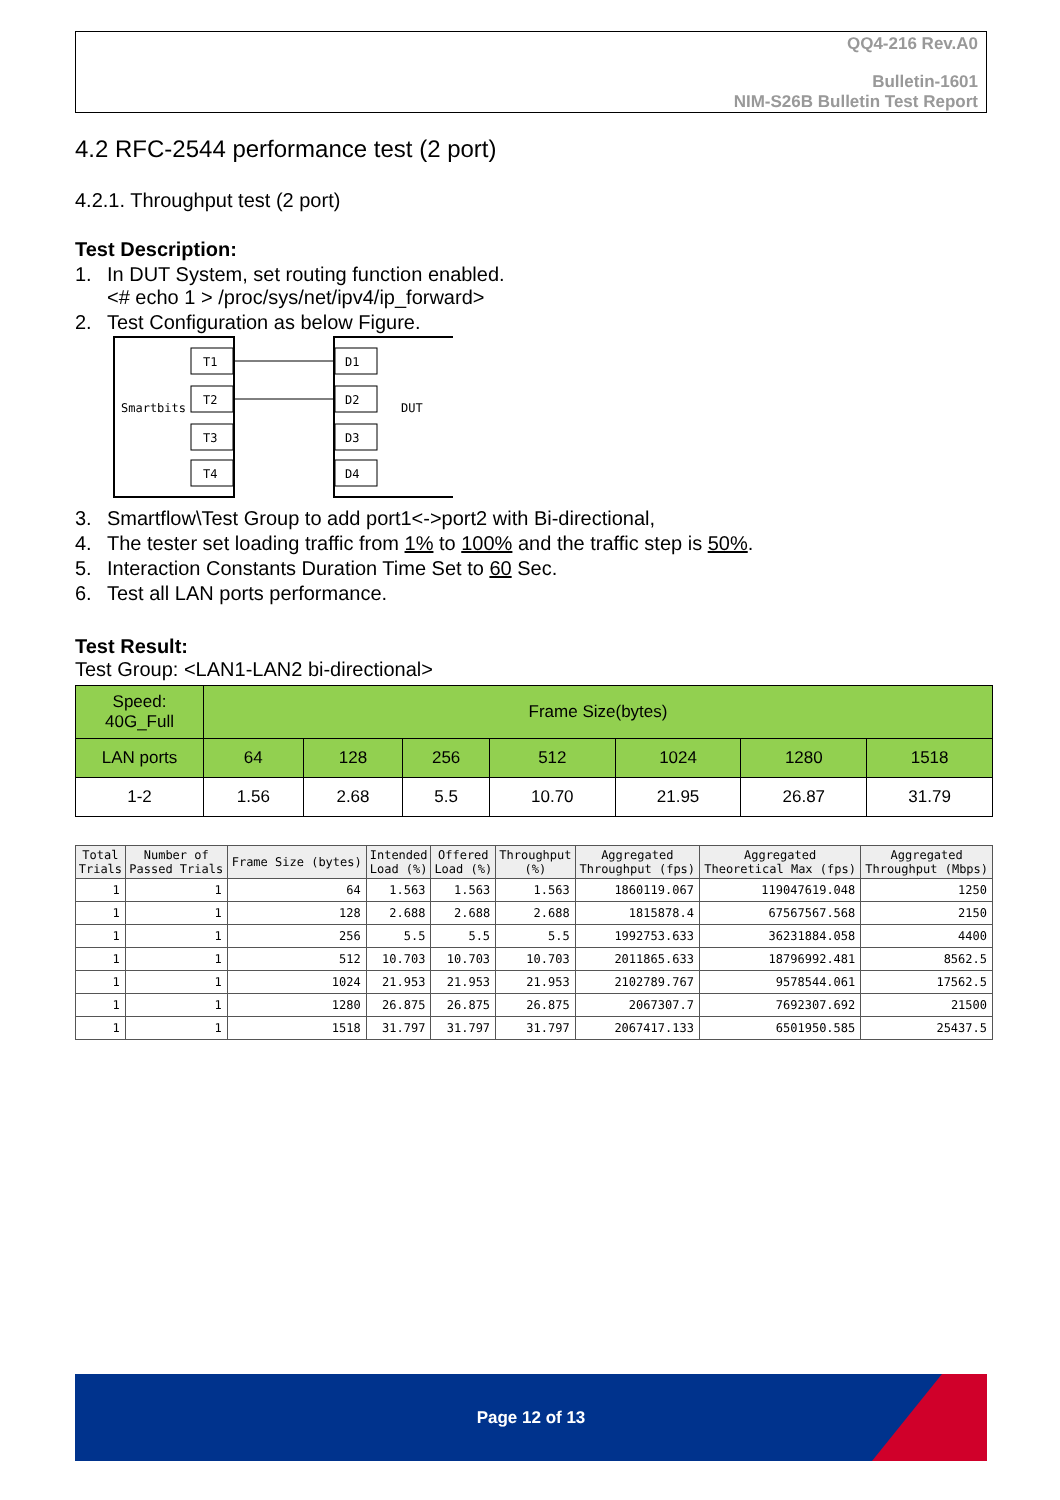QQ4-216 Rev.A0
Bulletin-1601
NIM-S26B Bulletin Test Report
4.2 RFC-2544 performance test (2 port)
4.2.1. Throughput test (2 port)
Test Description:
1. In DUT System, set routing function enabled.
<# echo 1 > /proc/sys/net/ipv4/ip_forward>
2. Test Configuration as below Figure.
Smartbits
DUT
T1
T2
T3
T4
D1
D2
D3
D4
3. Smartflow\Test Group to add port1<->port2 with Bi-directional,
4. The tester set loading traffic from 1% to 100% and the traffic step is 50%.
5. Interaction Constants Duration Time Set to 60 Sec.
6. Test all LAN ports performance.
Test Result:
Test Group: <LAN1-LAN2 bi-directional>
| Speed: 40G_Full | Frame Size(bytes) | | | | | | |
| LAN ports | 64 | 128 | 256 | 512 | 1024 | 1280 | 1518 |
| 1-2 | 1.56 | 2.68 | 5.5 | 10.70 | 21.95 | 26.87 | 31.79 |
| Total Trials | Number of Passed Trials | Frame Size (bytes) | Intended Load (%) | Offered Load (%) | Throughput (%) | Aggregated Throughput (fps) | Aggregated Theoretical Max (fps) | Aggregated Throughput (Mbps) |
| --- | --- | --- | --- | --- | --- | --- | --- | --- |
| 1 | 1 | 64 | 1.563 | 1.563 | 1.563 | 1860119.067 | 119047619.048 | 1250 |
| 1 | 1 | 128 | 2.688 | 2.688 | 2.688 | 1815878.4 | 67567567.568 | 2150 |
| 1 | 1 | 256 | 5.5 | 5.5 | 5.5 | 1992753.633 | 36231884.058 | 4400 |
| 1 | 1 | 512 | 10.703 | 10.703 | 10.703 | 2011865.633 | 18796992.481 | 8562.5 |
| 1 | 1 | 1024 | 21.953 | 21.953 | 21.953 | 2102789.767 | 9578544.061 | 17562.5 |
| 1 | 1 | 1280 | 26.875 | 26.875 | 26.875 | 2067307.7 | 7692307.692 | 21500 |
| 1 | 1 | 1518 | 31.797 | 31.797 | 31.797 | 2067417.133 | 6501950.585 | 25437.5 |
Page 12 of 13